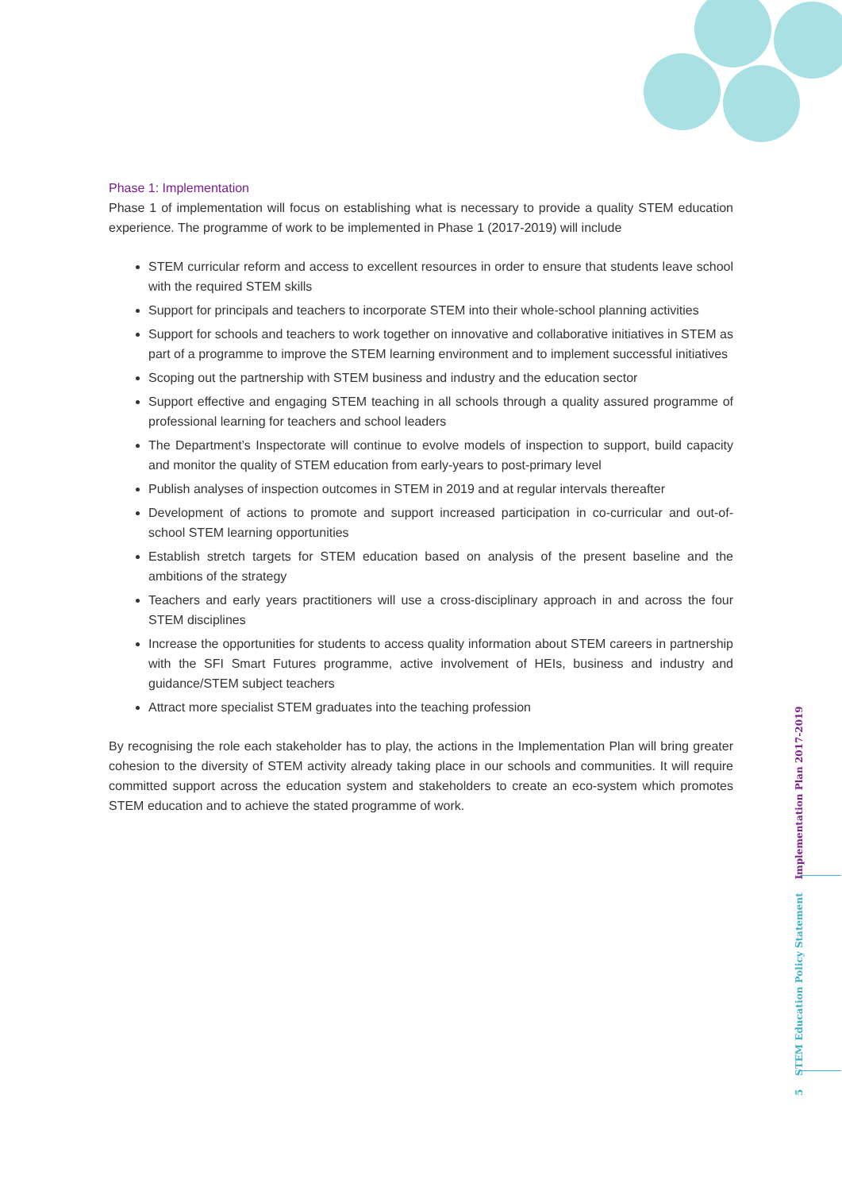Phase 1: Implementation
Phase 1 of implementation will focus on establishing what is necessary to provide a quality STEM education experience. The programme of work to be implemented in Phase 1 (2017-2019) will include
STEM curricular reform and access to excellent resources in order to ensure that students leave school with the required STEM skills
Support for principals and teachers to incorporate STEM into their whole-school planning activities
Support for schools and teachers to work together on innovative and collaborative initiatives in STEM as part of a programme to improve the STEM learning environment and to implement successful initiatives
Scoping out the partnership with STEM business and industry and the education sector
Support effective and engaging STEM teaching in all schools through a quality assured programme of professional learning for teachers and school leaders
The Department’s Inspectorate will continue to evolve models of inspection to support, build capacity and monitor the quality of STEM education from early-years to post-primary level
Publish analyses of inspection outcomes in STEM in 2019 and at regular intervals thereafter
Development of actions to promote and support increased participation in co-curricular and out-of-school STEM learning opportunities
Establish stretch targets for STEM education based on analysis of the present baseline and the ambitions of the strategy
Teachers and early years practitioners will use a cross-disciplinary approach in and across the four STEM disciplines
Increase the opportunities for students to access quality information about STEM careers in partnership with the SFI Smart Futures programme, active involvement of HEIs, business and industry and guidance/STEM subject teachers
Attract more specialist STEM graduates into the teaching profession
By recognising the role each stakeholder has to play, the actions in the Implementation Plan will bring greater cohesion to the diversity of STEM activity already taking place in our schools and communities. It will require committed support across the education system and stakeholders to create an eco-system which promotes STEM education and to achieve the stated programme of work.
5 STEM Education Policy Statement Implementation Plan 2017-2019